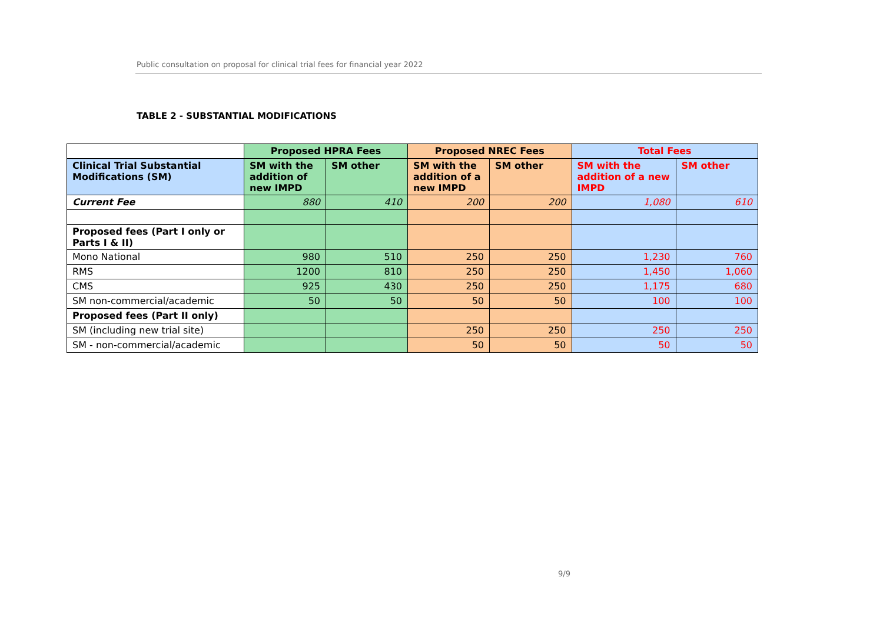Public consultation on proposal for clinical trial fees for financial year 2022
TABLE 2 - SUBSTANTIAL MODIFICATIONS
| | Proposed HPRA Fees | | Proposed NREC Fees | | Total Fees | |
| --- | --- | --- | --- | --- | --- | --- |
| Clinical Trial Substantial Modifications (SM) | SM with the addition of new IMPD | SM other | SM with the addition of a new IMPD | SM other | SM with the addition of a new IMPD | SM other |
| Current Fee | 880 | 410 | 200 | 200 | 1,080 | 610 |
| Proposed fees (Part I only or Parts I & II) | | | | | | |
| Mono National | 980 | 510 | 250 | 250 | 1,230 | 760 |
| RMS | 1200 | 810 | 250 | 250 | 1,450 | 1,060 |
| CMS | 925 | 430 | 250 | 250 | 1,175 | 680 |
| SM non-commercial/academic | 50 | 50 | 50 | 50 | 100 | 100 |
| Proposed fees (Part II only) | | | | | | |
| SM (including new trial site) | | | 250 | 250 | 250 | 250 |
| SM - non-commercial/academic | | | 50 | 50 | 50 | 50 |
9/9